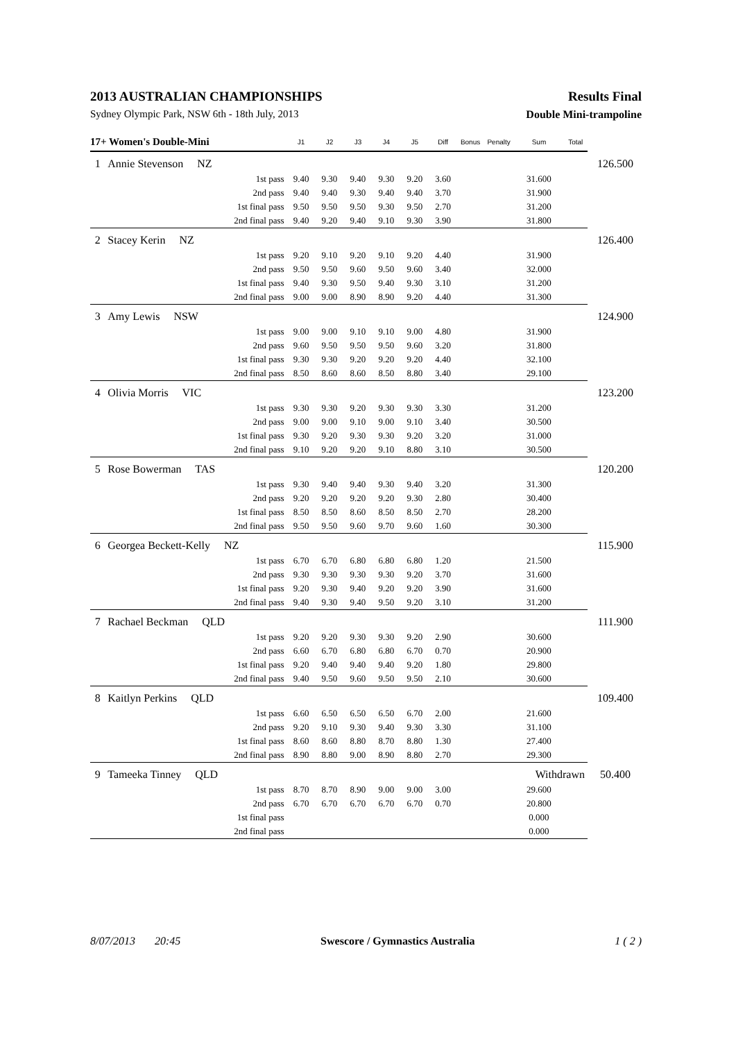2013 AUSTRALIAN CHAMPIONSHIPS Results Final
Sydney Olympic Park, NSW 6th - 18th July, 2013 Double Mini-trampoline
| 17+ Women's Double-Mini | | | J1 | J2 | J3 | J4 | J5 | Diff | Bonus | Penalty | Sum | Total | |
| --- | --- | --- | --- | --- | --- | --- | --- | --- | --- | --- | --- | --- | --- |
| 1 | Annie Stevenson NZ | | | | | | | | | | | | 126.500 |
| | | 1st pass | 9.40 | 9.30 | 9.40 | 9.30 | 9.20 | 3.60 | | | 31.600 | | |
| | | 2nd pass | 9.40 | 9.40 | 9.30 | 9.40 | 9.40 | 3.70 | | | 31.900 | | |
| | | 1st final pass | 9.50 | 9.50 | 9.50 | 9.30 | 9.50 | 2.70 | | | 31.200 | | |
| | | 2nd final pass | 9.40 | 9.20 | 9.40 | 9.10 | 9.30 | 3.90 | | | 31.800 | | |
| 2 | Stacey Kerin NZ | | | | | | | | | | | | 126.400 |
| | | 1st pass | 9.20 | 9.10 | 9.20 | 9.10 | 9.20 | 4.40 | | | 31.900 | | |
| | | 2nd pass | 9.50 | 9.50 | 9.60 | 9.50 | 9.60 | 3.40 | | | 32.000 | | |
| | | 1st final pass | 9.40 | 9.30 | 9.50 | 9.40 | 9.30 | 3.10 | | | 31.200 | | |
| | | 2nd final pass | 9.00 | 9.00 | 8.90 | 8.90 | 9.20 | 4.40 | | | 31.300 | | |
| 3 | Amy Lewis NSW | | | | | | | | | | | | 124.900 |
| | | 1st pass | 9.00 | 9.00 | 9.10 | 9.10 | 9.00 | 4.80 | | | 31.900 | | |
| | | 2nd pass | 9.60 | 9.50 | 9.50 | 9.50 | 9.60 | 3.20 | | | 31.800 | | |
| | | 1st final pass | 9.30 | 9.30 | 9.20 | 9.20 | 9.20 | 4.40 | | | 32.100 | | |
| | | 2nd final pass | 8.50 | 8.60 | 8.60 | 8.50 | 8.80 | 3.40 | | | 29.100 | | |
| 4 | Olivia Morris VIC | | | | | | | | | | | | 123.200 |
| | | 1st pass | 9.30 | 9.30 | 9.20 | 9.30 | 9.30 | 3.30 | | | 31.200 | | |
| | | 2nd pass | 9.00 | 9.00 | 9.10 | 9.00 | 9.10 | 3.40 | | | 30.500 | | |
| | | 1st final pass | 9.30 | 9.20 | 9.30 | 9.30 | 9.20 | 3.20 | | | 31.000 | | |
| | | 2nd final pass | 9.10 | 9.20 | 9.20 | 9.10 | 8.80 | 3.10 | | | 30.500 | | |
| 5 | Rose Bowerman TAS | | | | | | | | | | | | 120.200 |
| | | 1st pass | 9.30 | 9.40 | 9.40 | 9.30 | 9.40 | 3.20 | | | 31.300 | | |
| | | 2nd pass | 9.20 | 9.20 | 9.20 | 9.20 | 9.30 | 2.80 | | | 30.400 | | |
| | | 1st final pass | 8.50 | 8.50 | 8.60 | 8.50 | 8.50 | 2.70 | | | 28.200 | | |
| | | 2nd final pass | 9.50 | 9.50 | 9.60 | 9.70 | 9.60 | 1.60 | | | 30.300 | | |
| 6 | Georgea Beckett-Kelly NZ | | | | | | | | | | | | 115.900 |
| | | 1st pass | 6.70 | 6.70 | 6.80 | 6.80 | 6.80 | 1.20 | | | 21.500 | | |
| | | 2nd pass | 9.30 | 9.30 | 9.30 | 9.30 | 9.20 | 3.70 | | | 31.600 | | |
| | | 1st final pass | 9.20 | 9.30 | 9.40 | 9.20 | 9.20 | 3.90 | | | 31.600 | | |
| | | 2nd final pass | 9.40 | 9.30 | 9.40 | 9.50 | 9.20 | 3.10 | | | 31.200 | | |
| 7 | Rachael Beckman QLD | | | | | | | | | | | | 111.900 |
| | | 1st pass | 9.20 | 9.20 | 9.30 | 9.30 | 9.20 | 2.90 | | | 30.600 | | |
| | | 2nd pass | 6.60 | 6.70 | 6.80 | 6.80 | 6.70 | 0.70 | | | 20.900 | | |
| | | 1st final pass | 9.20 | 9.40 | 9.40 | 9.40 | 9.20 | 1.80 | | | 29.800 | | |
| | | 2nd final pass | 9.40 | 9.50 | 9.60 | 9.50 | 9.50 | 2.10 | | | 30.600 | | |
| 8 | Kaitlyn Perkins QLD | | | | | | | | | | | | 109.400 |
| | | 1st pass | 6.60 | 6.50 | 6.50 | 6.50 | 6.70 | 2.00 | | | 21.600 | | |
| | | 2nd pass | 9.20 | 9.10 | 9.30 | 9.40 | 9.30 | 3.30 | | | 31.100 | | |
| | | 1st final pass | 8.60 | 8.60 | 8.80 | 8.70 | 8.80 | 1.30 | | | 27.400 | | |
| | | 2nd final pass | 8.90 | 8.80 | 9.00 | 8.90 | 8.80 | 2.70 | | | 29.300 | | |
| 9 | Tameeka Tinney QLD | | | | | | | | | | Withdrawn | | 50.400 |
| | | 1st pass | 8.70 | 8.70 | 8.90 | 9.00 | 9.00 | 3.00 | | | 29.600 | | |
| | | 2nd pass | 6.70 | 6.70 | 6.70 | 6.70 | 6.70 | 0.70 | | | 20.800 | | |
| | | 1st final pass | | | | | | | | | 0.000 | | |
| | | 2nd final pass | | | | | | | | | 0.000 | | |
8/07/2013 20:45 Swescore / Gymnastics Australia 1 ( 2 )